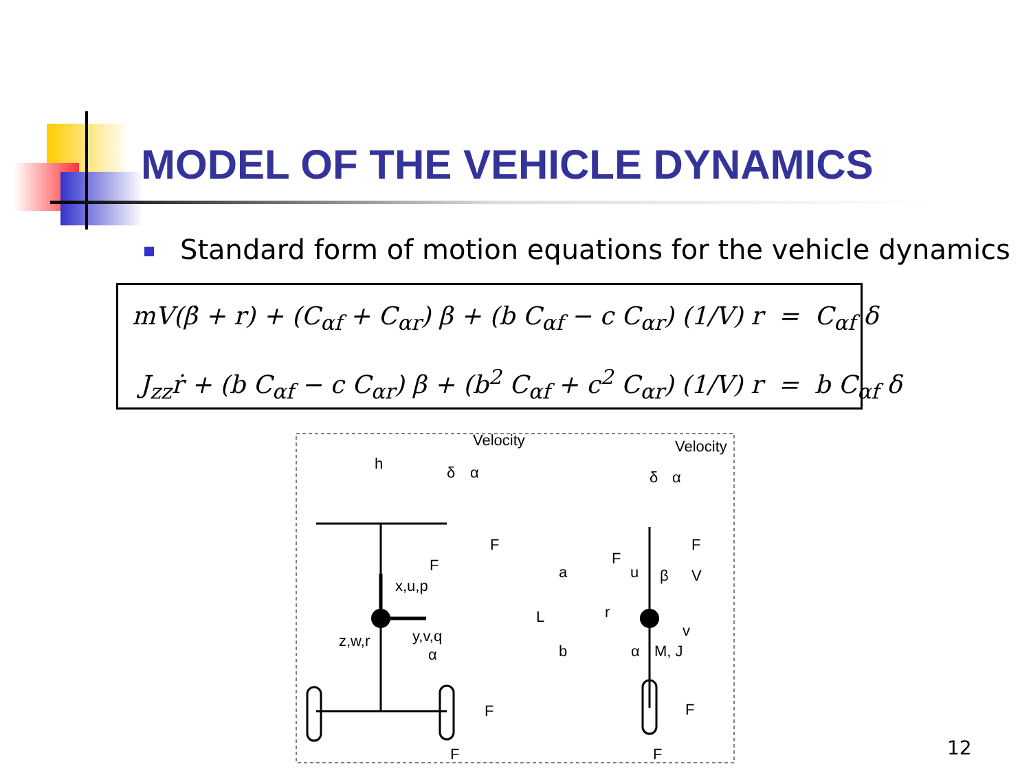MODEL OF THE VEHICLE DYNAMICS
Standard form of motion equations for the vehicle dynamics
mV(β̇ + r) + (C<sub>αf</sub> + C<sub>αr</sub>) β + (b C<sub>αf</sub> − c C<sub>αr</sub>) (1/V) r = C<sub>αf</sub> δ
J<sub>zz</sub>ṙ + (b C<sub>αf</sub> − c C<sub>αr</sub>) β + (b<sup>2</sup> C<sub>αf</sub> + c<sup>2</sup> C<sub>αr</sub>) (1/V) r = b C<sub>αf</sub> δ
Velocity
h
δ
α
F
F
x,u,p
z,w,r
y,v,q
α
F
F
Velocity
δ
α
F
F
a
u
β
V
L
r
v
b
α
M, J
F
F
12